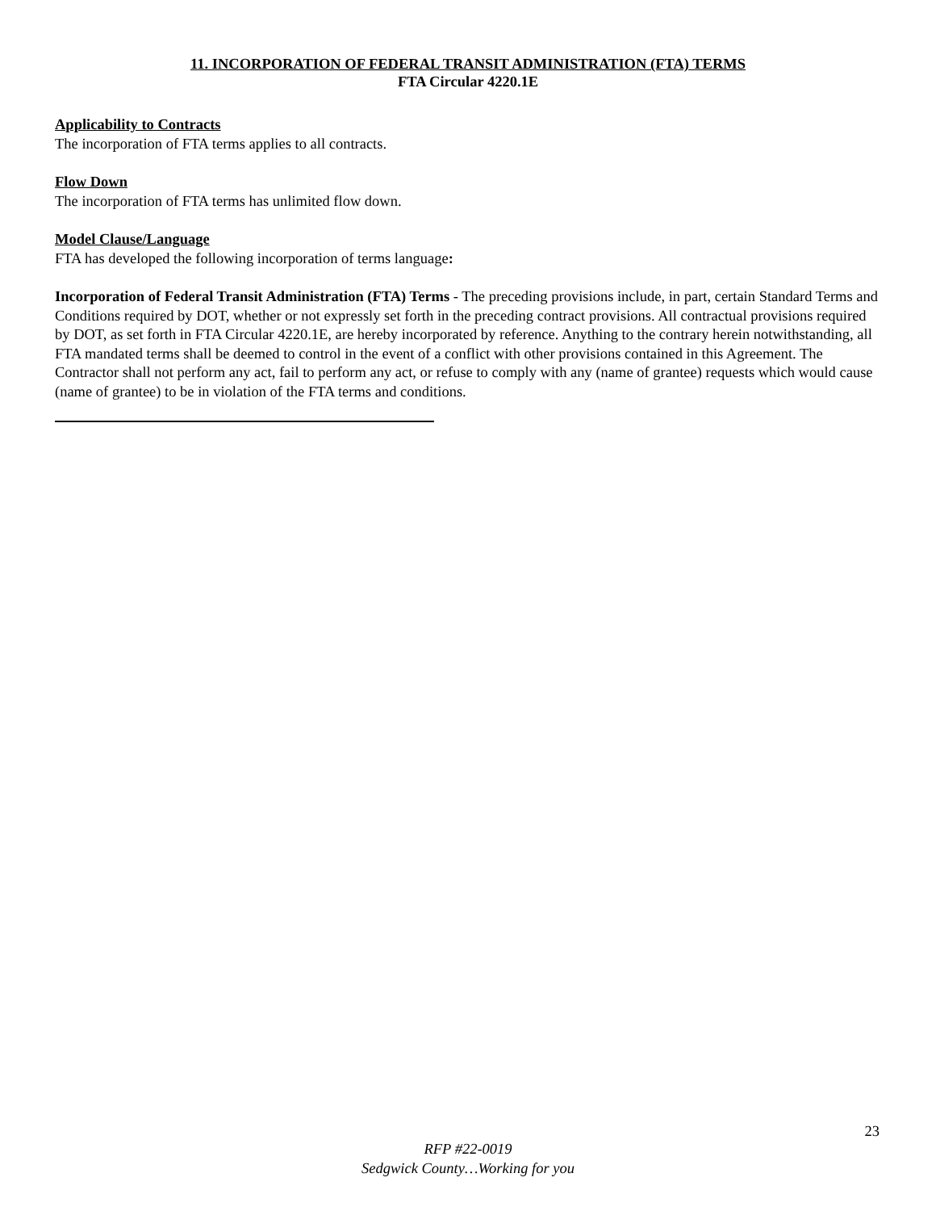11. INCORPORATION OF FEDERAL TRANSIT ADMINISTRATION (FTA) TERMS
FTA Circular 4220.1E
Applicability to Contracts
The incorporation of FTA terms applies to all contracts.
Flow Down
The incorporation of FTA terms has unlimited flow down.
Model Clause/Language
FTA has developed the following incorporation of terms language:
Incorporation of Federal Transit Administration (FTA) Terms - The preceding provisions include, in part, certain Standard Terms and Conditions required by DOT, whether or not expressly set forth in the preceding contract provisions. All contractual provisions required by DOT, as set forth in FTA Circular 4220.1E, are hereby incorporated by reference. Anything to the contrary herein notwithstanding, all FTA mandated terms shall be deemed to control in the event of a conflict with other provisions contained in this Agreement. The Contractor shall not perform any act, fail to perform any act, or refuse to comply with any (name of grantee) requests which would cause (name of grantee) to be in violation of the FTA terms and conditions.
23
RFP #22-0019
Sedgwick County…Working for you